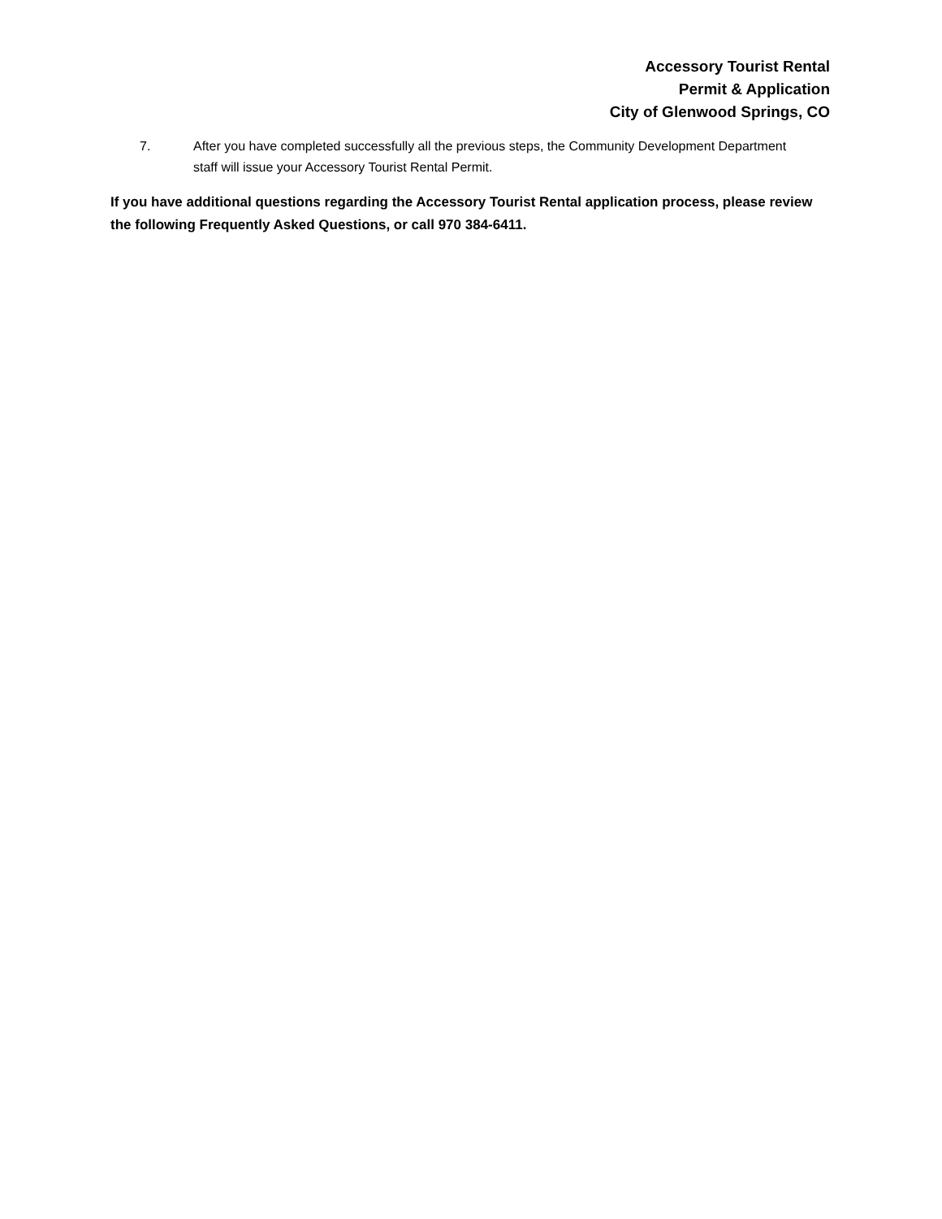Accessory Tourist Rental
Permit & Application
City of Glenwood Springs, CO
7. After you have completed successfully all the previous steps, the Community Development Department staff will issue your Accessory Tourist Rental Permit.
If you have additional questions regarding the Accessory Tourist Rental application process, please review the following Frequently Asked Questions, or call 970 384-6411.